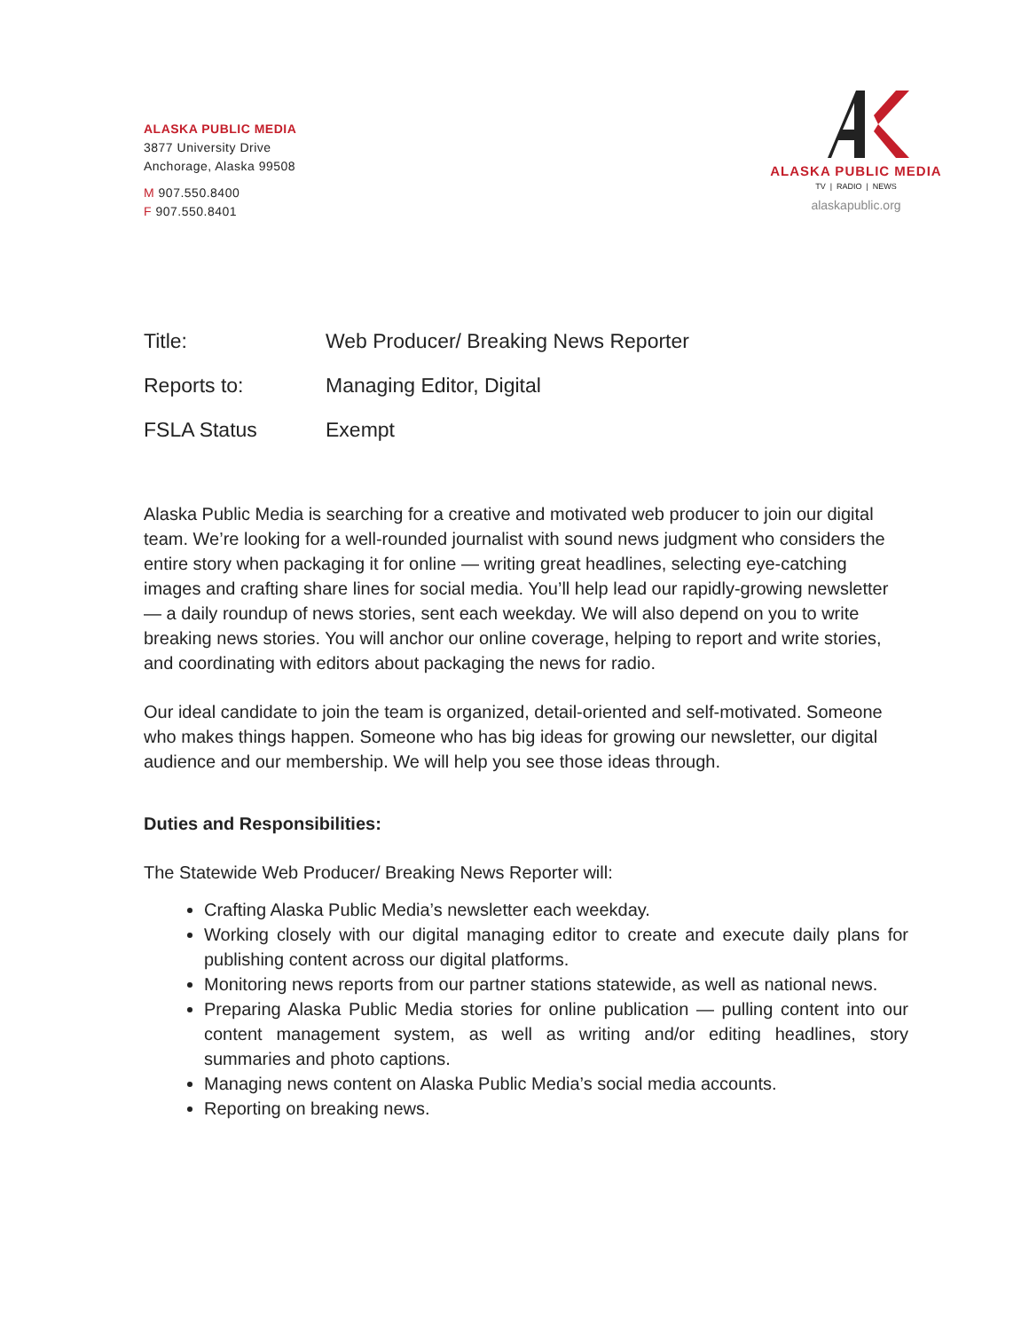ALASKA PUBLIC MEDIA
3877 University Drive
Anchorage, Alaska 99508
M 907.550.8400
F 907.550.8401
ALASKA PUBLIC MEDIA
TV | RADIO | NEWS
alaskapublic.org
| Title: | Web Producer/ Breaking News Reporter |
| Reports to: | Managing Editor, Digital |
| FSLA Status | Exempt |
Alaska Public Media is searching for a creative and motivated web producer to join our digital team. We’re looking for a well-rounded journalist with sound news judgment who considers the entire story when packaging it for online — writing great headlines, selecting eye-catching images and crafting share lines for social media. You’ll help lead our rapidly-growing newsletter — a daily roundup of news stories, sent each weekday. We will also depend on you to write breaking news stories. You will anchor our online coverage, helping to report and write stories, and coordinating with editors about packaging the news for radio.
Our ideal candidate to join the team is organized, detail-oriented and self-motivated. Someone who makes things happen. Someone who has big ideas for growing our newsletter, our digital audience and our membership. We will help you see those ideas through.
Duties and Responsibilities:
The Statewide Web Producer/ Breaking News Reporter will:
Crafting Alaska Public Media’s newsletter each weekday.
Working closely with our digital managing editor to create and execute daily plans for publishing content across our digital platforms.
Monitoring news reports from our partner stations statewide, as well as national news.
Preparing Alaska Public Media stories for online publication — pulling content into our content management system, as well as writing and/or editing headlines, story summaries and photo captions.
Managing news content on Alaska Public Media’s social media accounts.
Reporting on breaking news.